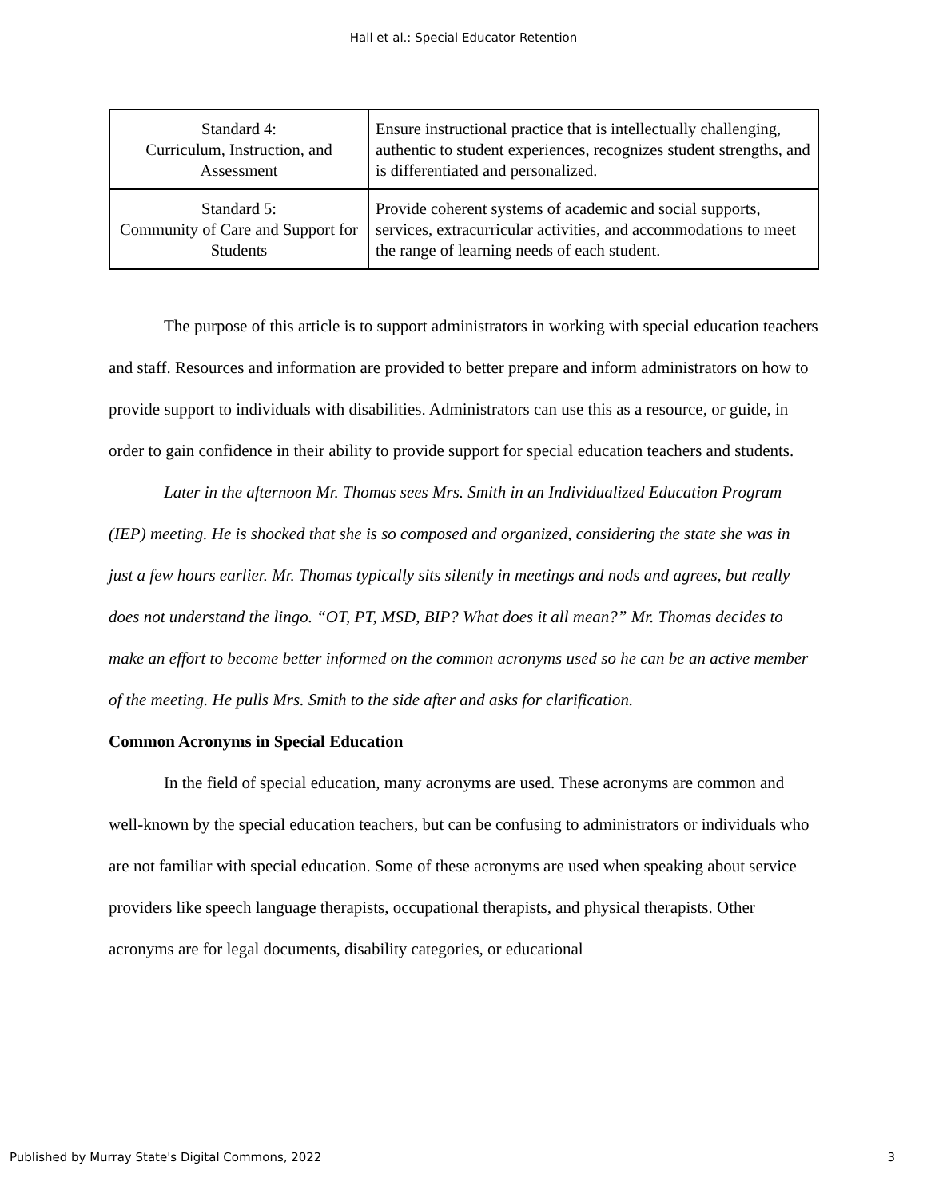Hall et al.: Special Educator Retention
| Standard 4: Curriculum, Instruction, and Assessment | Ensure instructional practice that is intellectually challenging, authentic to student experiences, recognizes student strengths, and is differentiated and personalized. |
| Standard 5: Community of Care and Support for Students | Provide coherent systems of academic and social supports, services, extracurricular activities, and accommodations to meet the range of learning needs of each student. |
The purpose of this article is to support administrators in working with special education teachers and staff. Resources and information are provided to better prepare and inform administrators on how to provide support to individuals with disabilities. Administrators can use this as a resource, or guide, in order to gain confidence in their ability to provide support for special education teachers and students.
Later in the afternoon Mr. Thomas sees Mrs. Smith in an Individualized Education Program (IEP) meeting. He is shocked that she is so composed and organized, considering the state she was in just a few hours earlier. Mr. Thomas typically sits silently in meetings and nods and agrees, but really does not understand the lingo. “OT, PT, MSD, BIP? What does it all mean?” Mr. Thomas decides to make an effort to become better informed on the common acronyms used so he can be an active member of the meeting. He pulls Mrs. Smith to the side after and asks for clarification.
Common Acronyms in Special Education
In the field of special education, many acronyms are used. These acronyms are common and well-known by the special education teachers, but can be confusing to administrators or individuals who are not familiar with special education. Some of these acronyms are used when speaking about service providers like speech language therapists, occupational therapists, and physical therapists. Other acronyms are for legal documents, disability categories, or educational
Published by Murray State's Digital Commons, 2022 3